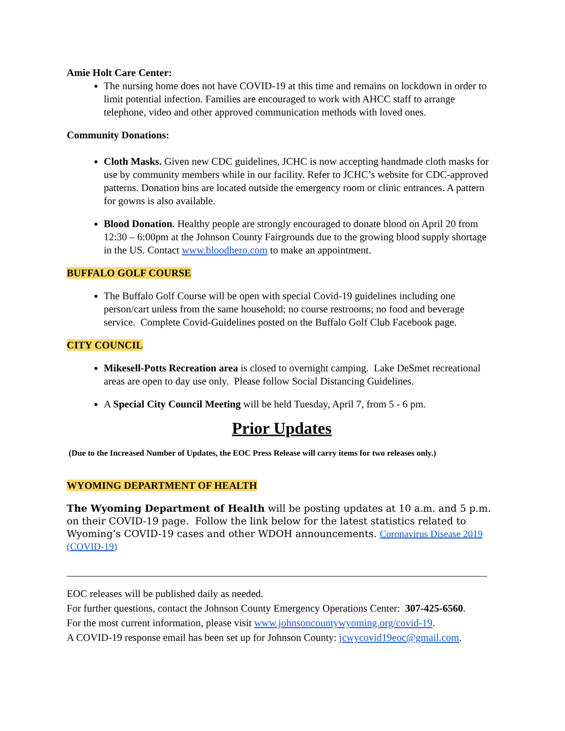Amie Holt Care Center:
The nursing home does not have COVID-19 at this time and remains on lockdown in order to limit potential infection. Families are encouraged to work with AHCC staff to arrange telephone, video and other approved communication methods with loved ones.
Community Donations:
Cloth Masks. Given new CDC guidelines, JCHC is now accepting handmade cloth masks for use by community members while in our facility. Refer to JCHC’s website for CDC-approved patterns. Donation bins are located outside the emergency room or clinic entrances. A pattern for gowns is also available.
Blood Donation. Healthy people are strongly encouraged to donate blood on April 20 from 12:30 – 6:00pm at the Johnson County Fairgrounds due to the growing blood supply shortage in the US. Contact www.bloodhero.com to make an appointment.
BUFFALO GOLF COURSE
The Buffalo Golf Course will be open with special Covid-19 guidelines including one person/cart unless from the same household; no course restrooms; no food and beverage service. Complete Covid-Guidelines posted on the Buffalo Golf Club Facebook page.
CITY COUNCIL
Mikesell-Potts Recreation area is closed to overnight camping. Lake DeSmet recreational areas are open to day use only. Please follow Social Distancing Guidelines.
A Special City Council Meeting will be held Tuesday, April 7, from 5 - 6 pm.
Prior Updates
(Due to the Increased Number of Updates, the EOC Press Release will carry items for two releases only.)
WYOMING DEPARTMENT OF HEALTH
The Wyoming Department of Health will be posting updates at 10 a.m. and 5 p.m. on their COVID-19 page. Follow the link below for the latest statistics related to Wyoming’s COVID-19 cases and other WDOH announcements. Coronavirus Disease 2019 (COVID-19)
EOC releases will be published daily as needed.
For further questions, contact the Johnson County Emergency Operations Center: 307-425-6560.
For the most current information, please visit www.johnsoncountywyoming.org/covid-19.
A COVID-19 response email has been set up for Johnson County: jcwycovid19eoc@gmail.com.